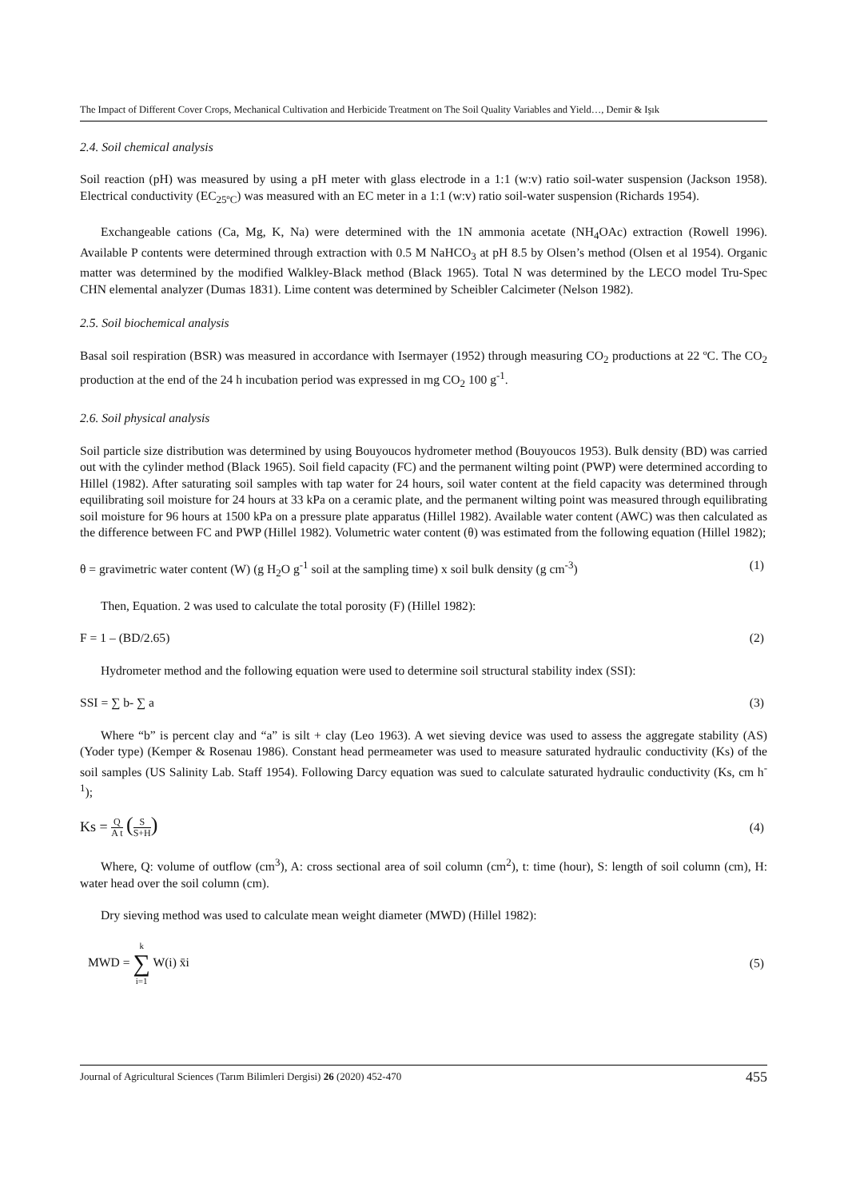The Impact of Different Cover Crops, Mechanical Cultivation and Herbicide Treatment on The Soil Quality Variables and Yield…, Demir & Işık
2.4. Soil chemical analysis
Soil reaction (pH) was measured by using a pH meter with glass electrode in a 1:1 (w:v) ratio soil-water suspension (Jackson 1958). Electrical conductivity (EC<sub>25ºC</sub>) was measured with an EC meter in a 1:1 (w:v) ratio soil-water suspension (Richards 1954).
Exchangeable cations (Ca, Mg, K, Na) were determined with the 1N ammonia acetate (NH<sub>4</sub>OAc) extraction (Rowell 1996). Available P contents were determined through extraction with 0.5 M NaHCO<sub>3</sub> at pH 8.5 by Olsen’s method (Olsen et al 1954). Organic matter was determined by the modified Walkley-Black method (Black 1965). Total N was determined by the LECO model Tru-Spec CHN elemental analyzer (Dumas 1831). Lime content was determined by Scheibler Calcimeter (Nelson 1982).
2.5. Soil biochemical analysis
Basal soil respiration (BSR) was measured in accordance with Isermayer (1952) through measuring CO<sub>2</sub> productions at 22 ºC. The CO<sub>2</sub> production at the end of the 24 h incubation period was expressed in mg CO<sub>2</sub> 100 g<sup>-1</sup>.
2.6. Soil physical analysis
Soil particle size distribution was determined by using Bouyoucos hydrometer method (Bouyoucos 1953). Bulk density (BD) was carried out with the cylinder method (Black 1965). Soil field capacity (FC) and the permanent wilting point (PWP) were determined according to Hillel (1982). After saturating soil samples with tap water for 24 hours, soil water content at the field capacity was determined through equilibrating soil moisture for 24 hours at 33 kPa on a ceramic plate, and the permanent wilting point was measured through equilibrating soil moisture for 96 hours at 1500 kPa on a pressure plate apparatus (Hillel 1982). Available water content (AWC) was then calculated as the difference between FC and PWP (Hillel 1982). Volumetric water content (θ) was estimated from the following equation (Hillel 1982);
θ = gravimetric water content (W) (g H<sub>2</sub>O g<sup>-1</sup> soil at the sampling time) x soil bulk density (g cm<sup>-3</sup>) (1)
Then, Equation. 2 was used to calculate the total porosity (F) (Hillel 1982):
F = 1 – (BD/2.65) (2)
Hydrometer method and the following equation were used to determine soil structural stability index (SSI):
SSI = ∑ b- ∑ a (3)
Where “b” is percent clay and “a” is silt + clay (Leo 1963). A wet sieving device was used to assess the aggregate stability (AS) (Yoder type) (Kemper & Rosenau 1986). Constant head permeameter was used to measure saturated hydraulic conductivity (Ks) of the soil samples (US Salinity Lab. Staff 1954). Following Darcy equation was sued to calculate saturated hydraulic conductivity (Ks, cm h<sup>-1</sup>);
Ks = Q A t (S S+H) (4)
Where, Q: volume of outflow (cm<sup>3</sup>), A: cross sectional area of soil column (cm<sup>2</sup>), t: time (hour), S: length of soil column (cm), H: water head over the soil column (cm).
Dry sieving method was used to calculate mean weight diameter (MWD) (Hillel 1982):
MWD = k ∑ i=1 W(i) x̄i (5)
Journal of Agricultural Sciences (Tarım Bilimleri Dergisi) 26 (2020) 452-470 455